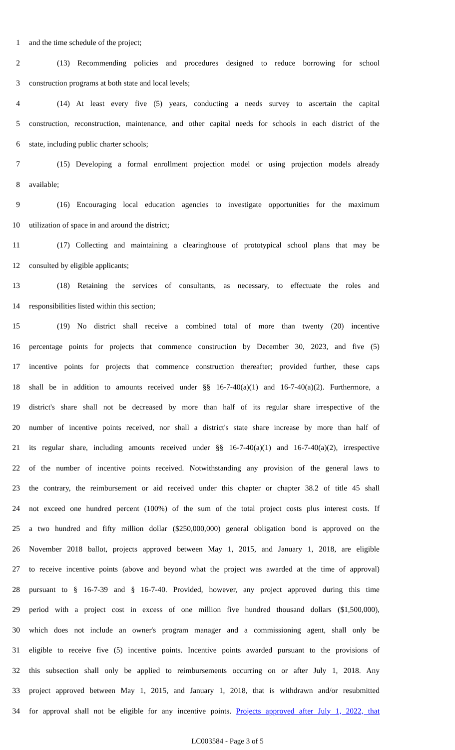1 and the time schedule of the project;
2 (13) Recommending policies and procedures designed to reduce borrowing for school
3 construction programs at both state and local levels;
4 (14) At least every five (5) years, conducting a needs survey to ascertain the capital
5 construction, reconstruction, maintenance, and other capital needs for schools in each district of the
6 state, including public charter schools;
7 (15) Developing a formal enrollment projection model or using projection models already
8 available;
9 (16) Encouraging local education agencies to investigate opportunities for the maximum
10 utilization of space in and around the district;
11 (17) Collecting and maintaining a clearinghouse of prototypical school plans that may be
12 consulted by eligible applicants;
13 (18) Retaining the services of consultants, as necessary, to effectuate the roles and
14 responsibilities listed within this section;
15 (19) No district shall receive a combined total of more than twenty (20) incentive
16 percentage points for projects that commence construction by December 30, 2023, and five (5)
17 incentive points for projects that commence construction thereafter; provided further, these caps
18 shall be in addition to amounts received under §§ 16-7-40(a)(1) and 16-7-40(a)(2). Furthermore, a
19 district's share shall not be decreased by more than half of its regular share irrespective of the
20 number of incentive points received, nor shall a district's state share increase by more than half of
21 its regular share, including amounts received under §§ 16-7-40(a)(1) and 16-7-40(a)(2), irrespective
22 of the number of incentive points received. Notwithstanding any provision of the general laws to
23 the contrary, the reimbursement or aid received under this chapter or chapter 38.2 of title 45 shall
24 not exceed one hundred percent (100%) of the sum of the total project costs plus interest costs. If
25 a two hundred and fifty million dollar ($250,000,000) general obligation bond is approved on the
26 November 2018 ballot, projects approved between May 1, 2015, and January 1, 2018, are eligible
27 to receive incentive points (above and beyond what the project was awarded at the time of approval)
28 pursuant to § 16-7-39 and § 16-7-40. Provided, however, any project approved during this time
29 period with a project cost in excess of one million five hundred thousand dollars ($1,500,000),
30 which does not include an owner's program manager and a commissioning agent, shall only be
31 eligible to receive five (5) incentive points. Incentive points awarded pursuant to the provisions of
32 this subsection shall only be applied to reimbursements occurring on or after July 1, 2018. Any
33 project approved between May 1, 2015, and January 1, 2018, that is withdrawn and/or resubmitted
34 for approval shall not be eligible for any incentive points. Projects approved after July 1, 2022, that
LC003584 - Page 3 of 5